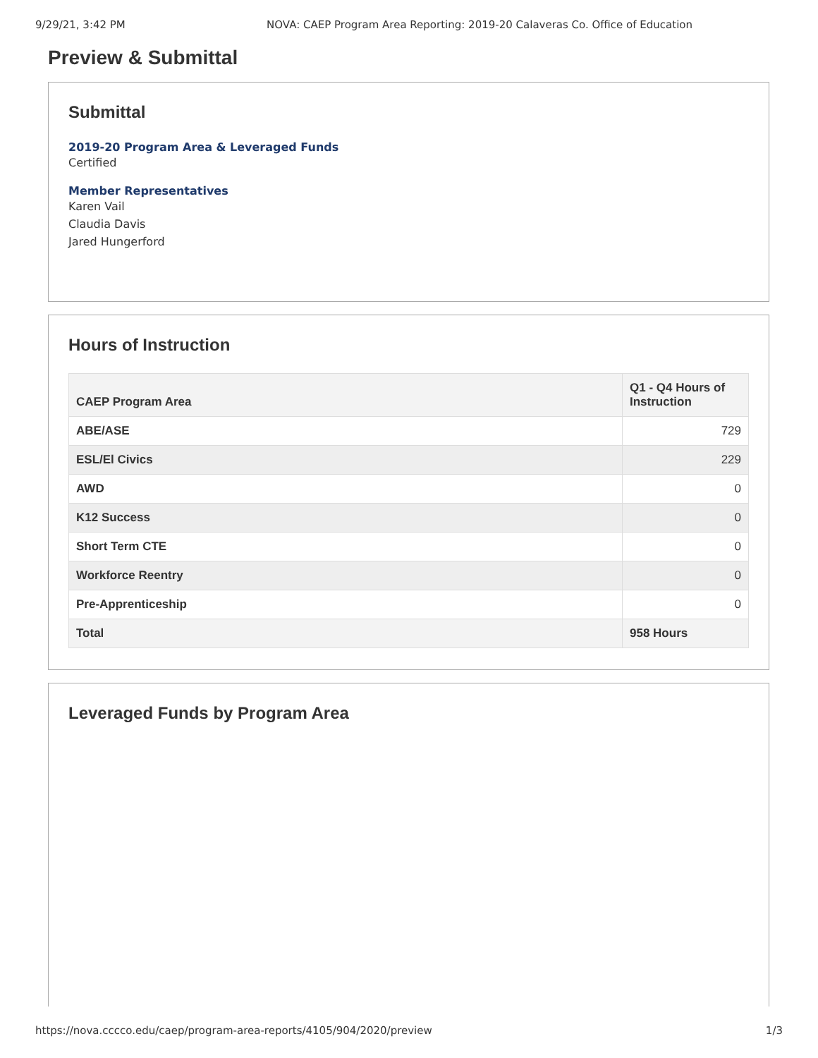9/29/21, 3:42 PM NOVA: CAEP Program Area Reporting: 2019-20 Calaveras Co. Office of Education
Preview & Submittal
Submittal
2019-20 Program Area & Leveraged Funds
Certified
Member Representatives
Karen Vail
Claudia Davis
Jared Hungerford
Hours of Instruction
| CAEP Program Area | Q1 - Q4 Hours of Instruction |
| --- | --- |
| ABE/ASE | 729 |
| ESL/El Civics | 229 |
| AWD | 0 |
| K12 Success | 0 |
| Short Term CTE | 0 |
| Workforce Reentry | 0 |
| Pre-Apprenticeship | 0 |
| Total | 958 Hours |
Leveraged Funds by Program Area
https://nova.cccco.edu/caep/program-area-reports/4105/904/2020/preview 1/3